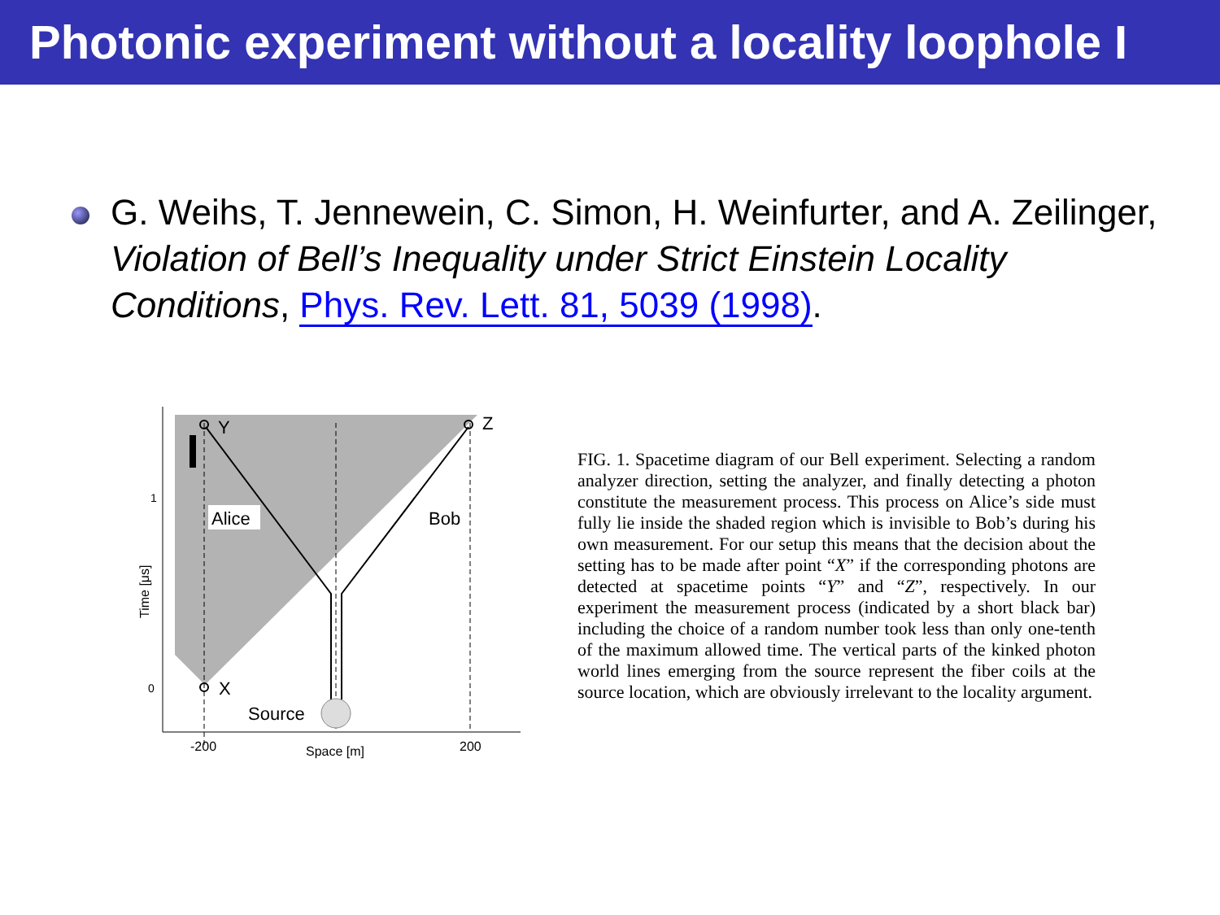Photonic experiment without a locality loophole I
G. Weihs, T. Jennewein, C. Simon, H. Weinfurter, and A. Zeilinger, Violation of Bell’s Inequality under Strict Einstein Locality Conditions, Phys. Rev. Lett. 81, 5039 (1998).
Y
Z
X
Alice
Bob
Source
1
0
-200
200
Space [m]
Time [μs]
FIG. 1. Spacetime diagram of our Bell experiment. Selecting a random analyzer direction, setting the analyzer, and finally detecting a photon constitute the measurement process. This process on Alice’s side must fully lie inside the shaded region which is invisible to Bob’s during his own measurement. For our setup this means that the decision about the setting has to be made after point “X” if the corresponding photons are detected at spacetime points “Y” and “Z”, respectively. In our experiment the measurement process (indicated by a short black bar) including the choice of a random number took less than only one-tenth of the maximum allowed time. The vertical parts of the kinked photon world lines emerging from the source represent the fiber coils at the source location, which are obviously irrelevant to the locality argument.